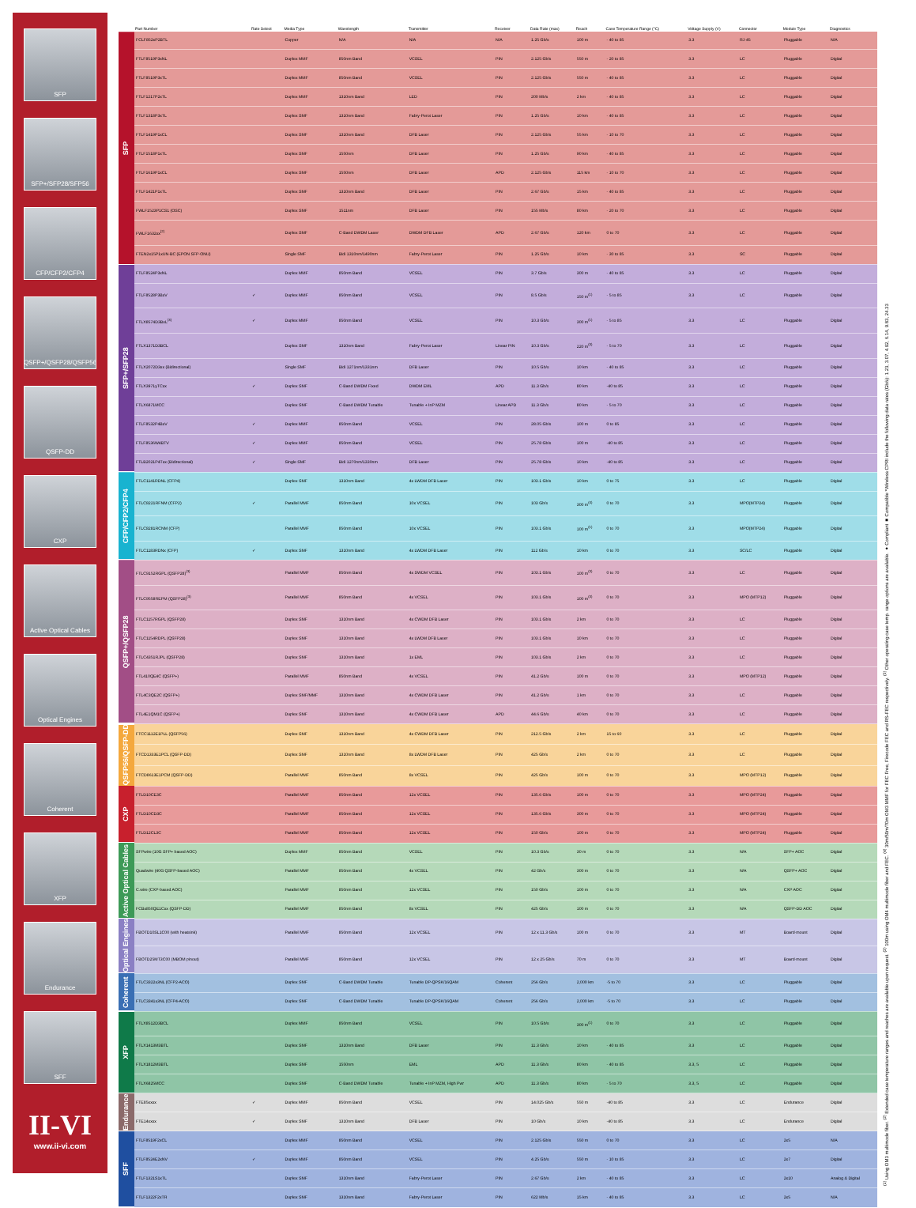SFP
SFP+/SFP28/SFP56
CFP/CFP2/CFP4
QSFP+/QSFP28/QSFP56
QSFP-DD
CXP
Active Optical Cables
Optical Engines
Coherent
XFP
Endurance
SFF
II-VI
www.ii-vi.com
| | Part Number | Rate Select | Media Type | Wavelength | Transmitter | Receiver | Data Rate (max) | Reach | Case Temperature Range (°C) | Voltage Supply (V) | Connector | Module Type | Diagnostics |
| --- | --- | --- | --- | --- | --- | --- | --- | --- | --- | --- | --- | --- | --- |
| SFP | FCLF852xP2BTL | | Copper | N/A | N/A | N/A | 1.25 Gb/s | 100 m | - 40 to 85 | 3.3 | RJ-45 | Pluggable | N/A |
| | FTLF8519P3xNL | | Duplex MMF | 850nm Band | VCSEL | PIN | 2.125 Gb/s | 550 m | - 20 to 85 | 3.3 | LC | Pluggable | Digital |
| | FTLF8519P3xTL | | Duplex MMF | 850nm Band | VCSEL | PIN | 2.125 Gb/s | 550 m | - 40 to 85 | 3.3 | LC | Pluggable | Digital |
| | FTLF1217P2xTL | | Duplex MMF | 1310nm Band | LED | PIN | 200 Mb/s | 2 km | - 40 to 85 | 3.3 | LC | Pluggable | Digital |
| | FTLF1318P3xTL | | Duplex SMF | 1310nm Band | Fabry-Perot Laser | PIN | 1.25 Gb/s | 10 km | - 40 to 85 | 3.3 | LC | Pluggable | Digital |
| | FTLF1419P1xCL | | Duplex SMF | 1310nm Band | DFB Laser | PIN | 2.125 Gb/s | 55 km | - 10 to 70 | 3.3 | LC | Pluggable | Digital |
| | FTLF1518P1xTL | | Duplex SMF | 1550nm | DFB Laser | PIN | 1.25 Gb/s | 90 km | - 40 to 85 | 3.3 | LC | Pluggable | Digital |
| | FTLF1619P1xCL | | Duplex SMF | 1550nm | DFB Laser | APD | 2.125 Gb/s | 115 km | - 10 to 70 | 3.3 | LC | Pluggable | Digital |
| | FTLF1421P1xTL | | Duplex SMF | 1310nm Band | DFB Laser | PIN | 2.67 Gb/s | 15 km | - 40 to 85 | 3.3 | LC | Pluggable | Digital |
| | FWLF1523P1CS1 (OSC) | | Duplex SMF | 1511nm | DFB Laser | PIN | 155 Mb/s | 80 km | - 20 to 70 | 3.3 | LC | Pluggable | Digital |
| | FWLF1632xx<sup>(2)</sup> | | Duplex SMF | C-Band DWDM Laser | DWDM DFB Laser | APD | 2.67 Gb/s | 120 km | 0 to 70 | 3.3 | LC | Pluggable | Digital |
| | FTEN2x15P1xUN-BC (EPON SFP-ONU) | | Single SMF | Bidi 1310nm/1490nm | Fabry-Perot Laser | PIN | 1.25 Gb/s | 10 km | - 30 to 85 | 3.3 | SC | Pluggable | Digital |
| SFP+/SFP28 | FTLF8524P3xNL | | Duplex MMF | 850nm Band | VCSEL | PIN | 3.7 Gb/s | 300 m | - 40 to 85 | 3.3 | LC | Pluggable | Digital |
| | FTLF8528P3BxV | ✓ | Duplex MMF | 850nm Band | VCSEL | PIN | 8.5 Gb/s | 150 m<sup>(1)</sup> | - 5 to 85 | 3.3 | LC | Pluggable | Digital |
| | FTLX8574D3BxL<sup>(3)</sup> | ✓ | Duplex MMF | 850nm Band | VCSEL | PIN | 10.3 Gb/s | 300 m<sup>(1)</sup> | - 5 to 85 | 3.3 | LC | Pluggable | Digital |
| | FTLX1371D3BCL | | Duplex SMF | 1310nm Band | Fabry-Perot Laser | Linear PIN | 10.3 Gb/s | 220 m<sup>(3)</sup> | - 5 to 70 | 3.3 | LC | Pluggable | Digital |
| | FTLX2072D3xx (Bidirectional) | | Single SMF | Bidi 1271nm/1331nm | DFB Laser | PIN | 10.5 Gb/s | 10 km | - 40 to 85 | 3.3 | LC | Pluggable | Digital |
| | FTLX3971yTCxx | ✓ | Duplex SMF | C-Band DWDM Fixed | DWDM EML | APD | 11.3 Gb/s | 80 km | -40 to 85 | 3.3 | LC | Pluggable | Digital |
| | FTLX6871MCC | | Duplex SMF | C-Band DWDM Tunable | Tunable + InP MZM | Linear APD | 11.3 Gb/s | 80 km | - 5 to 70 | 3.3 | LC | Pluggable | Digital |
| | FTLF8532P4BxV | ✓ | Duplex MMF | 850nm Band | VCSEL | PIN | 28.05 Gb/s | 100 m | 0 to 85 | 3.3 | LC | Pluggable | Digital |
| | FTLF8536W4BTV | ✓ | Duplex MMF | 850nm Band | VCSEL | PIN | 25.78 Gb/s | 100 m | -40 to 85 | 3.3 | LC | Pluggable | Digital |
| | FTLB2021P4Txx (Bidirectional) | ✓ | Single SMF | Bidi 1270nm/1330nm | DFB Laser | PIN | 25.78 Gb/s | 10 km | -40 to 85 | 3.3 | LC | Pluggable | Digital |
| CFP/CFP2/CFP4 | FTLC1141RDNL (CFP4) | | Duplex SMF | 1310nm Band | 4x LWDM DFB Laser | PIN | 103.1 Gb/s | 10 km | 0 to 75 | 3.3 | LC | Pluggable | Digital |
| | FTLC8221RFNM (CFP2) | ✓ | Parallel MMF | 850nm Band | 10x VCSEL | PIN | 103 Gb/s | 300 m<sup>(4)</sup> | 0 to 70 | 3.3 | MPO(MTP24) | Pluggable | Digital |
| | FTLC8281RCNM (CFP) | | Parallel MMF | 850nm Band | 10x VCSEL | PIN | 103.1 Gb/s | 100 m<sup>(1)</sup> | 0 to 70 | 3.3 | MPO(MTP24) | Pluggable | Digital |
| | FTLC1183RDNx (CFP) | ✓ | Duplex SMF | 1310nm Band | 4x LWDM DFB Laser | PIN | 112 Gb/s | 10 km | 0 to 70 | 3.3 | SC/LC | Pluggable | Digital |
| QSFP+/QSFP28 | FTLC9152RGPL (QSFP28)<sup>(3)</sup> | | Parallel MMF | 850nm Band | 4x SWDM VCSEL | PIN | 103.1 Gb/s | 100 m<sup>(3)</sup> | 0 to 70 | 3.3 | LC | Pluggable | Digital |
| | FTLC9558REPM (QSFP28)<sup>(3)</sup> | | Parallel MMF | 850nm Band | 4x VCSEL | PIN | 103.1 Gb/s | 100 m<sup>(3)</sup> | 0 to 70 | 3.3 | MPO (MTP12) | Pluggable | Digital |
| | FTLC1157RGPL (QSFP28) | | Duplex SMF | 1310nm Band | 4x CWDM DFB Laser | PIN | 103.1 Gb/s | 2 km | 0 to 70 | 3.3 | LC | Pluggable | Digital |
| | FTLC1154RDPL (QSFP28) | | Duplex SMF | 1310nm Band | 4x LWDM DFB Laser | PIN | 103.1 Gb/s | 10 km | 0 to 70 | 3.3 | LC | Pluggable | Digital |
| | FTLC4351RJPL (QSFP28) | | Duplex SMF | 1310nm Band | 1x EML | PIN | 103.1 Gb/s | 2 km | 0 to 70 | 3.3 | LC | Pluggable | Digital |
| | FTL410QE4C (QSFP+) | | Parallel MMF | 850nm Band | 4x VCSEL | PIN | 41.2 Gb/s | 100 m | 0 to 70 | 3.3 | MPO (MTP12) | Pluggable | Digital |
| | FTL4C3QE2C (QSFP+) | | Duplex SMF/MMF | 1310nm Band | 4x CWDM DFB Laser | PIN | 41.2 Gb/s | 1 km | 0 to 70 | 3.3 | LC | Pluggable | Digital |
| | FTL4E1QM1C (QSFP+) | | Duplex SMF | 1310nm Band | 4x CWDM DFB Laser | APD | 44.6 Gb/s | 40 km | 0 to 70 | 3.3 | LC | Pluggable | Digital |
| QSFP56/QSFP-DD | FTCC1112E1PLL (QSFP56) | | Duplex SMF | 1310nm Band | 4x CWDM DFB Laser | PIN | 212.5 Gb/s | 2 km | 15 to 60 | 3.3 | LC | Pluggable | Digital |
| | FTCD1333E1PCL (QSFP-DD) | | Duplex SMF | 1310nm Band | 8x LWDM DFB Laser | PIN | 425 Gb/s | 2 km | 0 to 70 | 3.3 | LC | Pluggable | Digital |
| | FTCD8613E1PCM (QSFP-DD) | | Parallel MMF | 850nm Band | 8x VCSEL | PIN | 425 Gb/s | 100 m | 0 to 70 | 3.3 | MPO (MTP12) | Pluggable | Digital |
| CXP | FTLD10CE3C | | Parallel MMF | 850nm Band | 12x VCSEL | PIN | 135.6 Gb/s | 100 m | 0 to 70 | 3.3 | MPO (MTP24) | Pluggable | Digital |
| | FTLD10CD3C | | Parallel MMF | 850nm Band | 12x VCSEL | PIN | 135.6 Gb/s | 300 m | 0 to 70 | 3.3 | MPO (MTP24) | Pluggable | Digital |
| | FTLD12CL3C | | Parallel MMF | 850nm Band | 12x VCSEL | PIN | 150 Gb/s | 100 m | 0 to 70 | 3.3 | MPO (MTP24) | Pluggable | Digital |
| Active Optical Cables | SFPwire (10G SFP+ based AOC) | | Duplex MMF | 850nm Band | VCSEL | PIN | 10.3 Gb/s | 30 m | 0 to 70 | 3.3 | N/A | SFP+ AOC | Digital |
| | Quadwire (40G QSFP-based AOC) | | Parallel MMF | 850nm Band | 4x VCSEL | PIN | 42 Gb/s | 300 m | 0 to 70 | 3.3 | N/A | QSFP+ AOC | Digital |
| | C.wire (CXP-based AOC) | | Parallel MMF | 850nm Band | 12x VCSEL | PIN | 150 Gb/s | 100 m | 0 to 70 | 3.3 | N/A | CXP AOC | Digital |
| | FCBx850QE1Cxx (QSFP-DD) | | Parallel MMF | 850nm Band | 8x VCSEL | PIN | 425 Gb/s | 100 m | 0 to 70 | 3.3 | N/A | QSFP-DD AOC | Digital |
| Optical Engines | FBOTD10SL1C00 (with heatsink) | | Parallel MMF | 850nm Band | 12x VCSEL | PIN | 12 x 11.3 Gb/s | 100 m | 0 to 70 | 3.3 | MT | Board-mount | Digital |
| | FBOTD25MT3C00 (MBOM pinout) | | Parallel MMF | 850nm Band | 12x VCSEL | PIN | 12 x 25 Gb/s | 70 m | 0 to 70 | 3.3 | MT | Board-mount | Digital |
| Coherent | FTLC3322x3NL (CFP2-ACO) | | Duplex SMF | C-Band DWDM Tunable | Tunable DP-QPSK/16QAM | Coherent | 256 Gb/s | 2,000 km | -5 to 70 | 3.3 | LC | Pluggable | Digital |
| | FTLC3341x3NL (CFP4-ACO) | | Duplex SMF | C-Band DWDM Tunable | Tunable DP-QPSK/16QAM | Coherent | 256 Gb/s | 2,000 km | -5 to 70 | 3.3 | LC | Pluggable | Digital |
| XFP | FTLX8512D3BCL | | Duplex MMF | 850nm Band | VCSEL | PIN | 10.5 Gb/s | 300 m<sup>(1)</sup> | 0 to 70 | 3.3 | LC | Pluggable | Digital |
| | FTLX1413M3BTL | | Duplex SMF | 1310nm Band | DFB Laser | PIN | 11.3 Gb/s | 10 km | - 40 to 85 | 3.3 | LC | Pluggable | Digital |
| | FTLX1812M3BTL | | Duplex SMF | 1550nm | EML | APD | 11.3 Gb/s | 80 km | - 40 to 85 | 3.3, 5 | LC | Pluggable | Digital |
| | FTLX6825MCC | | Duplex SMF | C-Band DWDM Tunable | Tunable + InP MZM, High Pwr | APD | 11.3 Gb/s | 80 km | - 5 to 70 | 3.3, 5 | LC | Pluggable | Digital |
| Endurance | FTE85xxxx | ✓ | Duplex MMF | 850nm Band | VCSEL | PIN | 14.025 Gb/s | 550 m | -40 to 85 | 3.3 | LC | Endurance | Digital |
| | FTE14xxxx | ✓ | Duplex SMF | 1310nm Band | DFB Laser | PIN | 10 Gb/s | 10 km | -40 to 85 | 3.3 | LC | Endurance | Digital |
| SFF | FTLF8519F2xCL | | Duplex MMF | 850nm Band | VCSEL | PIN | 2.125 Gb/s | 550 m | 0 to 70 | 3.3 | LC | 2x5 | N/A |
| | FTLF8524E2xNV | ✓ | Duplex MMF | 850nm Band | VCSEL | PIN | 4.25 Gb/s | 550 m | - 10 to 85 | 3.3 | LC | 2x7 | Digital |
| | FTLF1321S1xTL | | Duplex SMF | 1310nm Band | Fabry-Perot Laser | PIN | 2.67 Gb/s | 2 km | - 40 to 85 | 3.3 | LC | 2x10 | Analog & Digital |
| | FTLF1322F2xTR | | Duplex SMF | 1310nm Band | Fabry-Perot Laser | PIN | 622 Mb/s | 15 km | - 40 to 85 | 3.3 | LC | 2x5 | N/A |
<sup>(1)</sup> Using OM3 multimode fiber. <sup>(2)</sup> Extended case temperature ranges and reaches are available upon request. <sup>(3)</sup> 100m using OM4 multimode fiber and FEC. <sup>(4)</sup> 30m/50m/70m OM3 MMF for FEC Free, Firecode FEC and RS-FEC respectively. <sup>(5)</sup> Other operating case temp. range options are available. ● Compliant ■ Compatible *Wireless CPRI include the following data rates (Gb/s): 1.23, 3.07, 4.92, 6.14, 9.83, 24.33